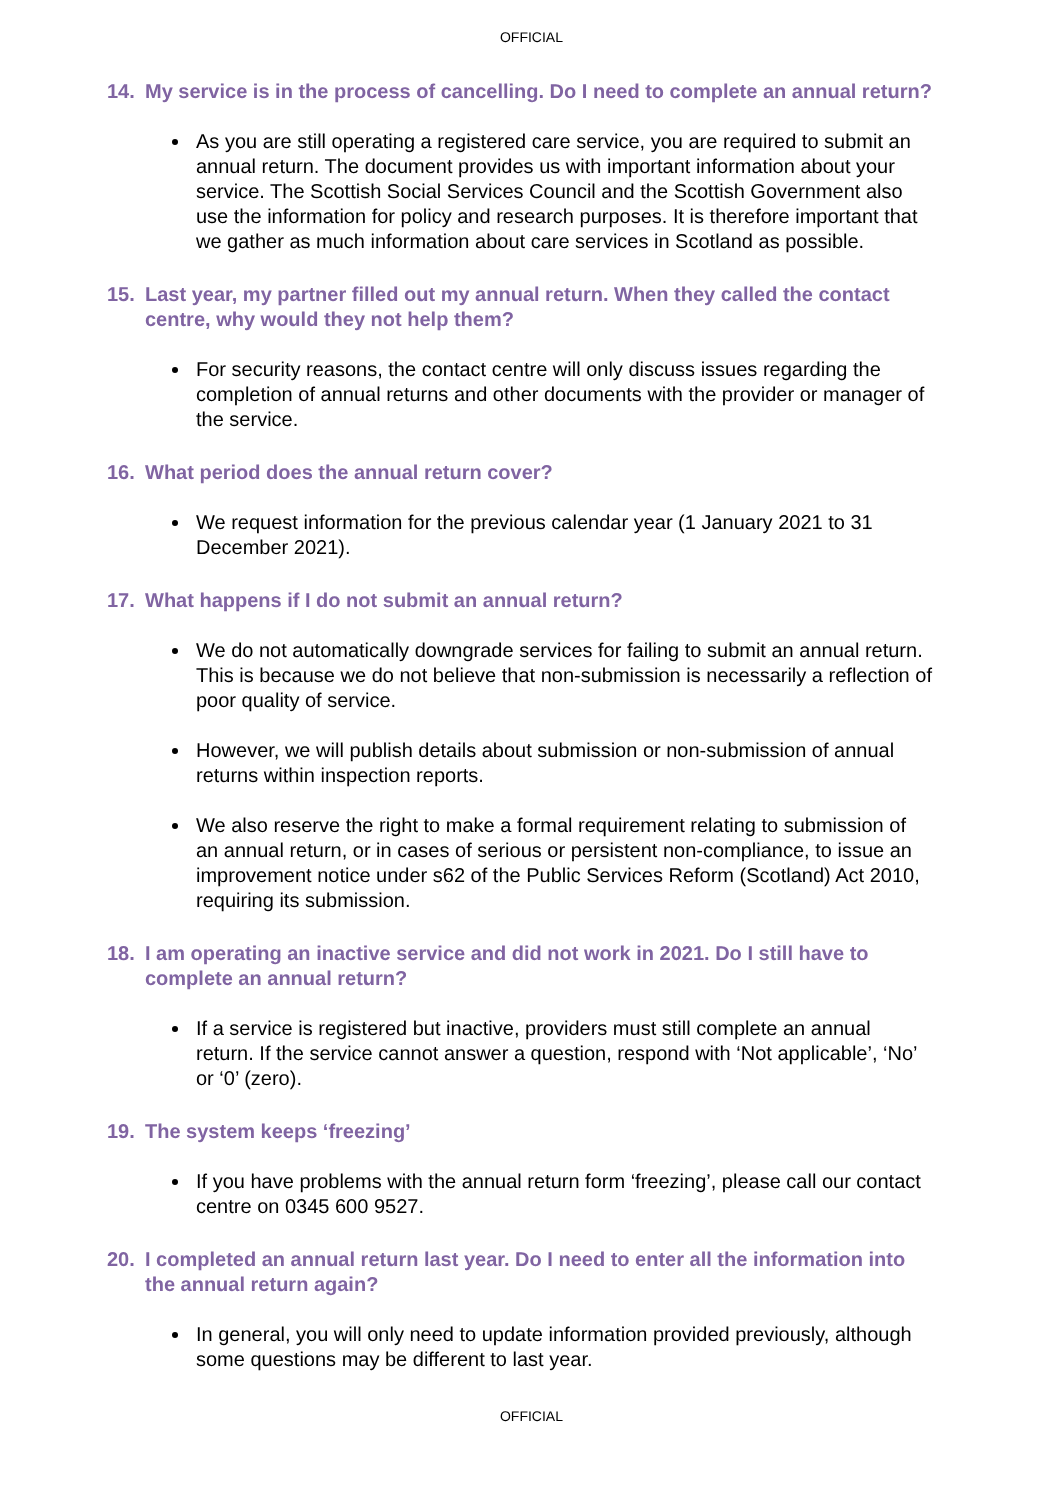OFFICIAL
14. My service is in the process of cancelling. Do I need to complete an annual return?
As you are still operating a registered care service, you are required to submit an annual return. The document provides us with important information about your service. The Scottish Social Services Council and the Scottish Government also use the information for policy and research purposes. It is therefore important that we gather as much information about care services in Scotland as possible.
15. Last year, my partner filled out my annual return. When they called the contact centre, why would they not help them?
For security reasons, the contact centre will only discuss issues regarding the completion of annual returns and other documents with the provider or manager of the service.
16. What period does the annual return cover?
We request information for the previous calendar year (1 January 2021 to 31 December 2021).
17. What happens if I do not submit an annual return?
We do not automatically downgrade services for failing to submit an annual return. This is because we do not believe that non-submission is necessarily a reflection of poor quality of service.
However, we will publish details about submission or non-submission of annual returns within inspection reports.
We also reserve the right to make a formal requirement relating to submission of an annual return, or in cases of serious or persistent non-compliance, to issue an improvement notice under s62 of the Public Services Reform (Scotland) Act 2010, requiring its submission.
18. I am operating an inactive service and did not work in 2021. Do I still have to complete an annual return?
If a service is registered but inactive, providers must still complete an annual return. If the service cannot answer a question, respond with ‘Not applicable’, ‘No’ or ‘0’ (zero).
19. The system keeps ‘freezing’
If you have problems with the annual return form ‘freezing’, please call our contact centre on 0345 600 9527.
20. I completed an annual return last year. Do I need to enter all the information into the annual return again?
In general, you will only need to update information provided previously, although some questions may be different to last year.
OFFICIAL